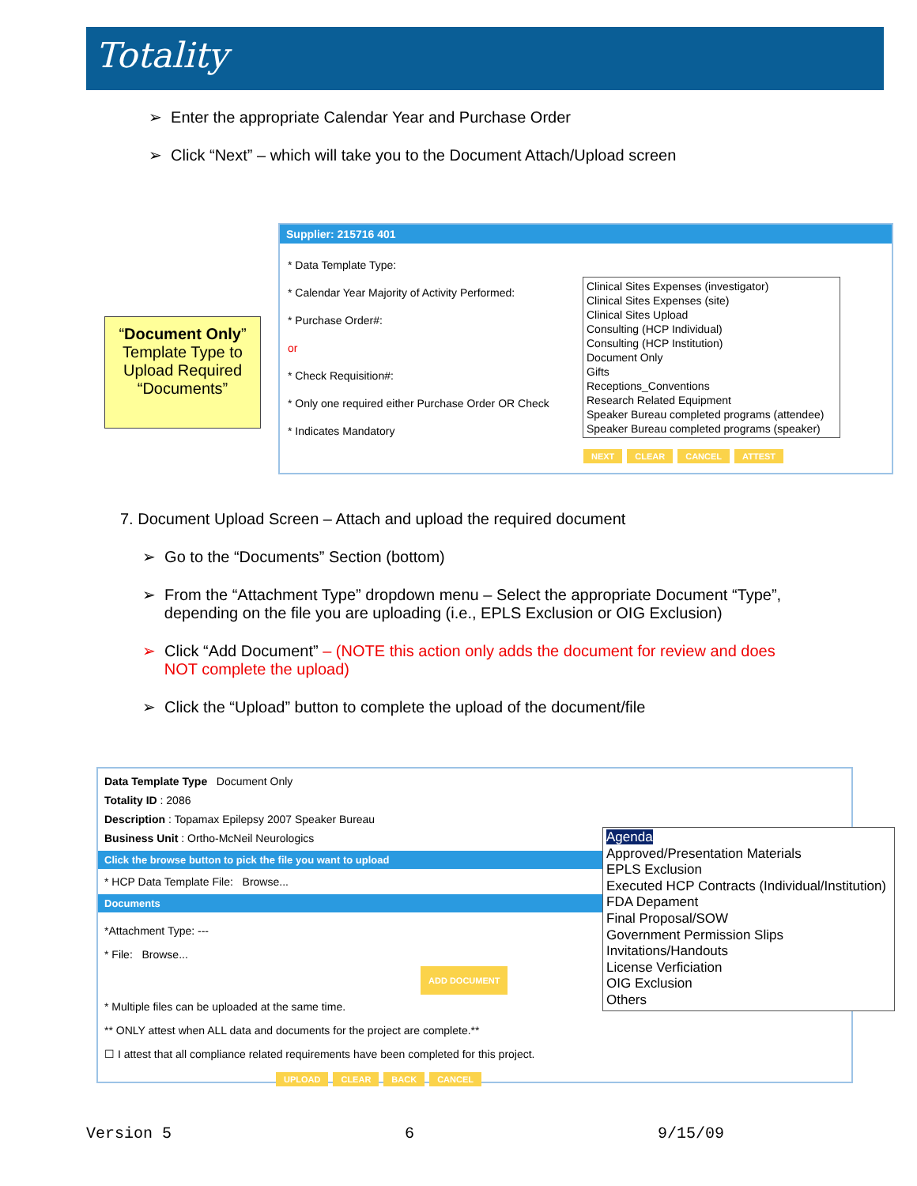Totality
➢ Enter the appropriate Calendar Year and Purchase Order
➢ Click “Next” – which will take you to the Document Attach/Upload screen
“Document Only” Template Type to Upload Required “Documents”
Supplier: 215716 401
* Data Template Type:
* Calendar Year Majority of Activity Performed:
* Purchase Order#:
or
* Check Requisition#:
* Only one required either Purchase Order OR Check
* Indicates Mandatory
NEXT CLEAR CANCEL ATTEST
Clinical Sites Expenses (investigator)
Clinical Sites Expenses (site)
Clinical Sites Upload
Consulting (HCP Individual)
Consulting (HCP Institution)
Document Only
Gifts
Receptions_Conventions
Research Related Equipment
Speaker Bureau completed programs (attendee)
Speaker Bureau completed programs (speaker)
7. Document Upload Screen – Attach and upload the required document
➢ Go to the “Documents” Section (bottom)
➢ From the “Attachment Type” dropdown menu – Select the appropriate Document “Type”,
depending on the file you are uploading (i.e., EPLS Exclusion or OIG Exclusion)
➢ Click “Add Document” – (NOTE this action only adds the document for review and does
NOT complete the upload)
➢ Click the “Upload” button to complete the upload of the document/file
Data Template Type Document Only
Totality ID : 2086
Description : Topamax Epilepsy 2007 Speaker Bureau
Business Unit : Ortho-McNeil Neurologics
Click the browse button to pick the file you want to upload
* HCP Data Template File: Browse...
Documents
*Attachment Type: ---
* File: Browse...
ADD DOCUMENT
* Multiple files can be uploaded at the same time.
** ONLY attest when ALL data and documents for the project are complete.**
☐ I attest that all compliance related requirements have been completed for this project.
UPLOAD CLEAR BACK CANCEL
Agenda
Approved/Presentation Materials
EPLS Exclusion
Executed HCP Contracts (Individual/Institution)
FDA Depament
Final Proposal/SOW
Government Permission Slips
Invitations/Handouts
License Verficiation
OIG Exclusion
Others
Version 5 6 9/15/09